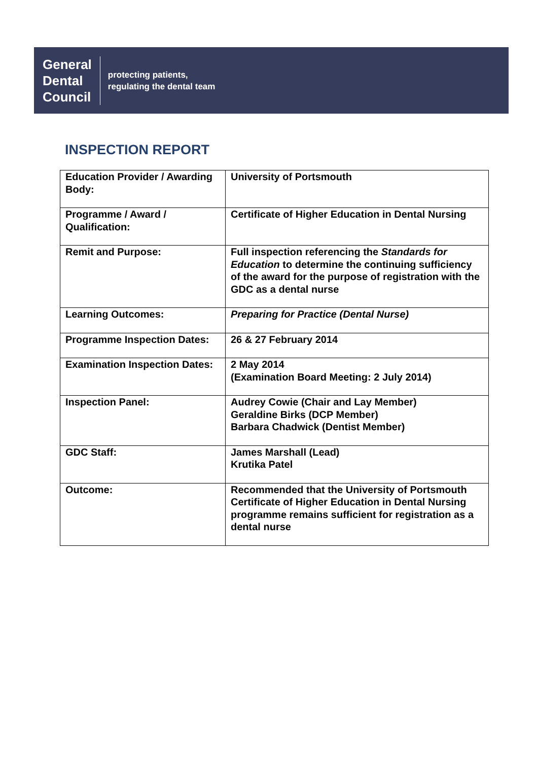General
Dental
Council
protecting patients,
regulating the dental team
INSPECTION REPORT
| Education Provider / Awarding Body: | University of Portsmouth |
| Programme / Award / Qualification: | Certificate of Higher Education in Dental Nursing |
| Remit and Purpose: | Full inspection referencing the Standards for Education to determine the continuing sufficiency of the award for the purpose of registration with the GDC as a dental nurse |
| Learning Outcomes: | Preparing for Practice (Dental Nurse) |
| Programme Inspection Dates: | 26 & 27 February 2014 |
| Examination Inspection Dates: | 2 May 2014 (Examination Board Meeting: 2 July 2014) |
| Inspection Panel: | Audrey Cowie (Chair and Lay Member) Geraldine Birks (DCP Member) Barbara Chadwick (Dentist Member) |
| GDC Staff: | James Marshall (Lead) Krutika Patel |
| Outcome: | Recommended that the University of Portsmouth Certificate of Higher Education in Dental Nursing programme remains sufficient for registration as a dental nurse |